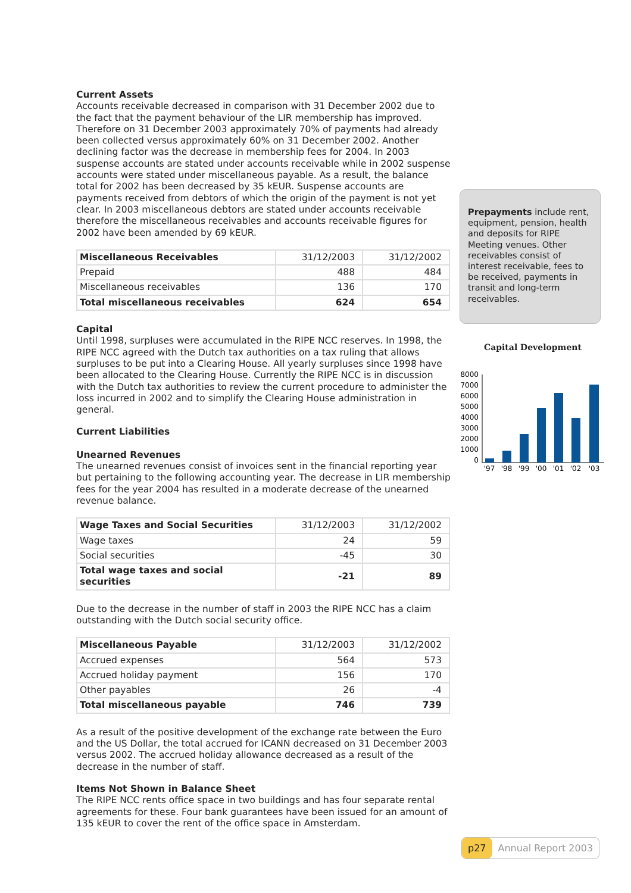Current Assets
Accounts receivable decreased in comparison with 31 December 2002 due to the fact that the payment behaviour of the LIR membership has improved. Therefore on 31 December 2003 approximately 70% of payments had already been collected versus approximately 60% on 31 December 2002. Another declining factor was the decrease in membership fees for 2004. In 2003 suspense accounts are stated under accounts receivable while in 2002 suspense accounts were stated under miscellaneous payable. As a result, the balance total for 2002 has been decreased by 35 kEUR. Suspense accounts are payments received from debtors of which the origin of the payment is not yet clear. In 2003 miscellaneous debtors are stated under accounts receivable therefore the miscellaneous receivables and accounts receivable figures for 2002 have been amended by 69 kEUR.
| Miscellaneous Receivables | 31/12/2003 | 31/12/2002 |
| Prepaid | 488 | 484 |
| Miscellaneous receivables | 136 | 170 |
| Total miscellaneous receivables | 624 | 654 |
Capital
Until 1998, surpluses were accumulated in the RIPE NCC reserves. In 1998, the RIPE NCC agreed with the Dutch tax authorities on a tax ruling that allows surpluses to be put into a Clearing House. All yearly surpluses since 1998 have been allocated to the Clearing House. Currently the RIPE NCC is in discussion with the Dutch tax authorities to review the current procedure to administer the loss incurred in 2002 and to simplify the Clearing House administration in general.
Current Liabilities
Unearned Revenues
The unearned revenues consist of invoices sent in the financial reporting year but pertaining to the following accounting year. The decrease in LIR membership fees for the year 2004 has resulted in a moderate decrease of the unearned revenue balance.
| Wage Taxes and Social Securities | 31/12/2003 | 31/12/2002 |
| Wage taxes | 24 | 59 |
| Social securities | -45 | 30 |
| Total wage taxes and social securities | -21 | 89 |
Due to the decrease in the number of staff in 2003 the RIPE NCC has a claim outstanding with the Dutch social security office.
| Miscellaneous Payable | 31/12/2003 | 31/12/2002 |
| Accrued expenses | 564 | 573 |
| Accrued holiday payment | 156 | 170 |
| Other payables | 26 | -4 |
| Total miscellaneous payable | 746 | 739 |
As a result of the positive development of the exchange rate between the Euro and the US Dollar, the total accrued for ICANN decreased on 31 December 2003 versus 2002. The accrued holiday allowance decreased as a result of the decrease in the number of staff.
Items Not Shown in Balance Sheet
The RIPE NCC rents office space in two buildings and has four separate rental agreements for these. Four bank guarantees have been issued for an amount of 135 kEUR to cover the rent of the office space in Amsterdam.
Prepayments include rent, equipment, pension, health and deposits for RIPE Meeting venues. Other receivables consist of interest receivable, fees to be received, payments in transit and long-term receivables.
Capital Development
8000
7000
6000
5000
4000
3000
2000
1000
0
'97
'98
'99
'00
'01
'02
'03
p27 Annual Report 2003